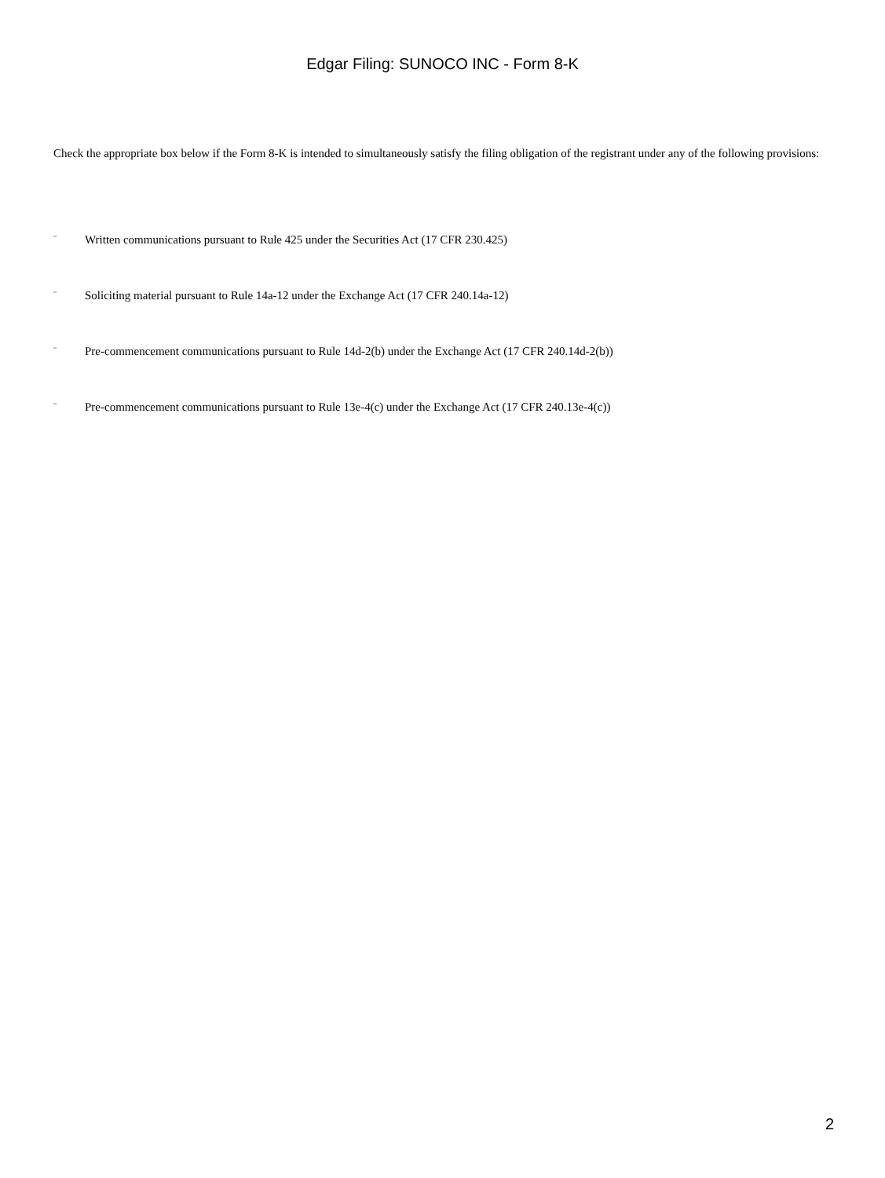Edgar Filing: SUNOCO INC - Form 8-K
Check the appropriate box below if the Form 8-K is intended to simultaneously satisfy the filing obligation of the registrant under any of the following provisions:
¨ Written communications pursuant to Rule 425 under the Securities Act (17 CFR 230.425)
¨ Soliciting material pursuant to Rule 14a-12 under the Exchange Act (17 CFR 240.14a-12)
¨ Pre-commencement communications pursuant to Rule 14d-2(b) under the Exchange Act (17 CFR 240.14d-2(b))
¨ Pre-commencement communications pursuant to Rule 13e-4(c) under the Exchange Act (17 CFR 240.13e-4(c))
2